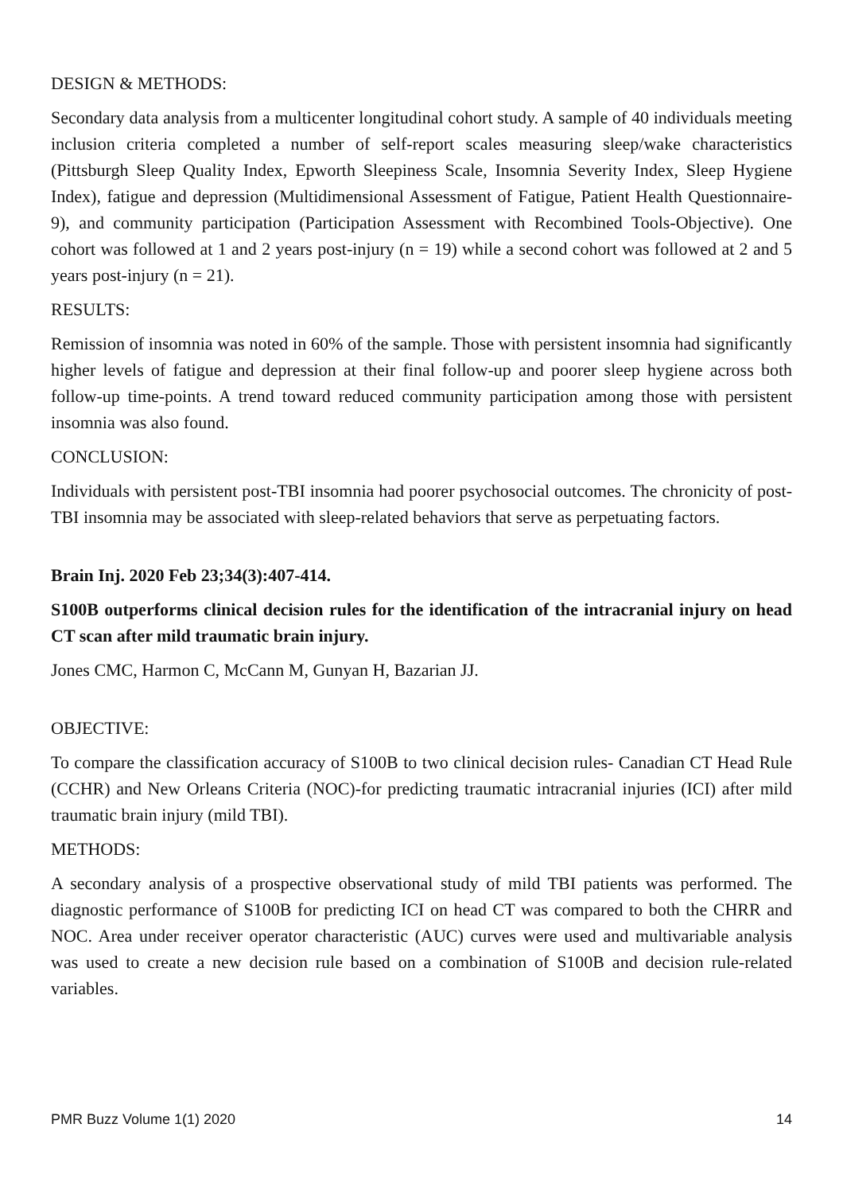DESIGN & METHODS:
Secondary data analysis from a multicenter longitudinal cohort study. A sample of 40 individuals meeting inclusion criteria completed a number of self-report scales measuring sleep/wake characteristics (Pittsburgh Sleep Quality Index, Epworth Sleepiness Scale, Insomnia Severity Index, Sleep Hygiene Index), fatigue and depression (Multidimensional Assessment of Fatigue, Patient Health Questionnaire-9), and community participation (Participation Assessment with Recombined Tools-Objective). One cohort was followed at 1 and 2 years post-injury (n = 19) while a second cohort was followed at 2 and 5 years post-injury (n = 21).
RESULTS:
Remission of insomnia was noted in 60% of the sample. Those with persistent insomnia had significantly higher levels of fatigue and depression at their final follow-up and poorer sleep hygiene across both follow-up time-points. A trend toward reduced community participation among those with persistent insomnia was also found.
CONCLUSION:
Individuals with persistent post-TBI insomnia had poorer psychosocial outcomes. The chronicity of post-TBI insomnia may be associated with sleep-related behaviors that serve as perpetuating factors.
Brain Inj. 2020 Feb 23;34(3):407-414.
S100B outperforms clinical decision rules for the identification of the intracranial injury on head CT scan after mild traumatic brain injury.
Jones CMC, Harmon C, McCann M, Gunyan H, Bazarian JJ.
OBJECTIVE:
To compare the classification accuracy of S100B to two clinical decision rules- Canadian CT Head Rule (CCHR) and New Orleans Criteria (NOC)-for predicting traumatic intracranial injuries (ICI) after mild traumatic brain injury (mild TBI).
METHODS:
A secondary analysis of a prospective observational study of mild TBI patients was performed. The diagnostic performance of S100B for predicting ICI on head CT was compared to both the CHRR and NOC. Area under receiver operator characteristic (AUC) curves were used and multivariable analysis was used to create a new decision rule based on a combination of S100B and decision rule-related variables.
PMR Buzz Volume 1(1) 2020 14